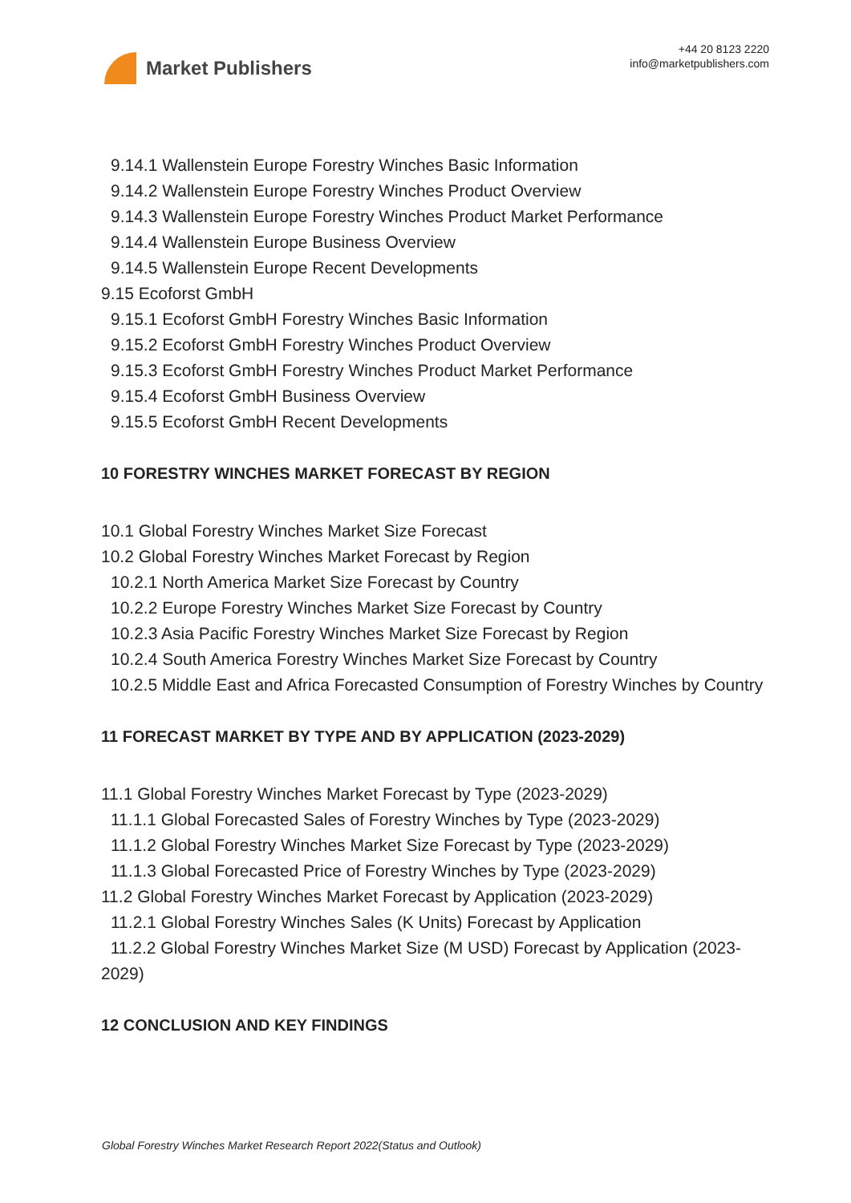Market Publishers
+44 20 8123 2220
info@marketpublishers.com
9.14.1 Wallenstein Europe Forestry Winches Basic Information
9.14.2 Wallenstein Europe Forestry Winches Product Overview
9.14.3 Wallenstein Europe Forestry Winches Product Market Performance
9.14.4 Wallenstein Europe Business Overview
9.14.5 Wallenstein Europe Recent Developments
9.15 Ecoforst GmbH
9.15.1 Ecoforst GmbH Forestry Winches Basic Information
9.15.2 Ecoforst GmbH Forestry Winches Product Overview
9.15.3 Ecoforst GmbH Forestry Winches Product Market Performance
9.15.4 Ecoforst GmbH Business Overview
9.15.5 Ecoforst GmbH Recent Developments
10 FORESTRY WINCHES MARKET FORECAST BY REGION
10.1 Global Forestry Winches Market Size Forecast
10.2 Global Forestry Winches Market Forecast by Region
10.2.1 North America Market Size Forecast by Country
10.2.2 Europe Forestry Winches Market Size Forecast by Country
10.2.3 Asia Pacific Forestry Winches Market Size Forecast by Region
10.2.4 South America Forestry Winches Market Size Forecast by Country
10.2.5 Middle East and Africa Forecasted Consumption of Forestry Winches by Country
11 FORECAST MARKET BY TYPE AND BY APPLICATION (2023-2029)
11.1 Global Forestry Winches Market Forecast by Type (2023-2029)
11.1.1 Global Forecasted Sales of Forestry Winches by Type (2023-2029)
11.1.2 Global Forestry Winches Market Size Forecast by Type (2023-2029)
11.1.3 Global Forecasted Price of Forestry Winches by Type (2023-2029)
11.2 Global Forestry Winches Market Forecast by Application (2023-2029)
11.2.1 Global Forestry Winches Sales (K Units) Forecast by Application
11.2.2 Global Forestry Winches Market Size (M USD) Forecast by Application (2023-2029)
12 CONCLUSION AND KEY FINDINGS
Global Forestry Winches Market Research Report 2022(Status and Outlook)